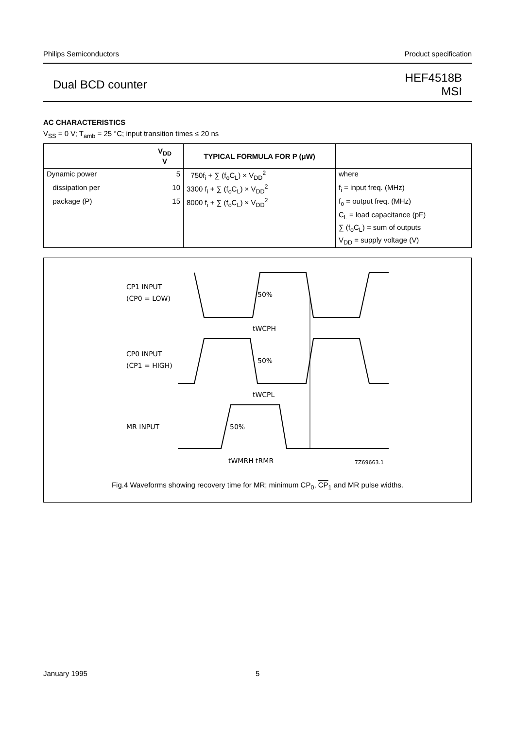Philips Semiconductors Product specification
Dual BCD counter HEF4518B
MSI
AC CHARACTERISTICS
V<sub>SS</sub> = 0 V; T<sub>amb</sub> = 25 °C; input transition times ≤ 20 ns
| | V<sub>DD</sub> V | TYPICAL FORMULA FOR P (μW) | |
| --- | --- | --- | --- |
| Dynamic power | 5 | 750f<sub>i</sub> + ∑ (f<sub>o</sub>C<sub>L</sub>) × V<sub>DD</sub><sup>2</sup> | where |
| dissipation per | 10 | 3300 f<sub>i</sub> + ∑ (f<sub>o</sub>C<sub>L</sub>) × V<sub>DD</sub><sup>2</sup> | f<sub>i</sub> = input freq. (MHz) |
| package (P) | 15 | 8000 f<sub>i</sub> + ∑ (f<sub>o</sub>C<sub>L</sub>) × V<sub>DD</sub><sup>2</sup> | f<sub>o</sub> = output freq. (MHz) |
| | | | C<sub>L</sub> = load capacitance (pF) |
| | | | ∑ (f<sub>o</sub>C<sub>L</sub>) = sum of outputs |
| | | | V<sub>DD</sub> = supply voltage (V) |
CP1 INPUT
(CP0 = LOW)
50%
50%
50%
tWCPH
CP0 INPUT
(CP1 = HIGH)
tWCPL
MR INPUT
tWMRH tRMR
7Z69663.1
Fig.4 Waveforms showing recovery time for MR; minimum CP<sub>0</sub>, CP<sub>1</sub> and MR pulse widths.
January 1995 5